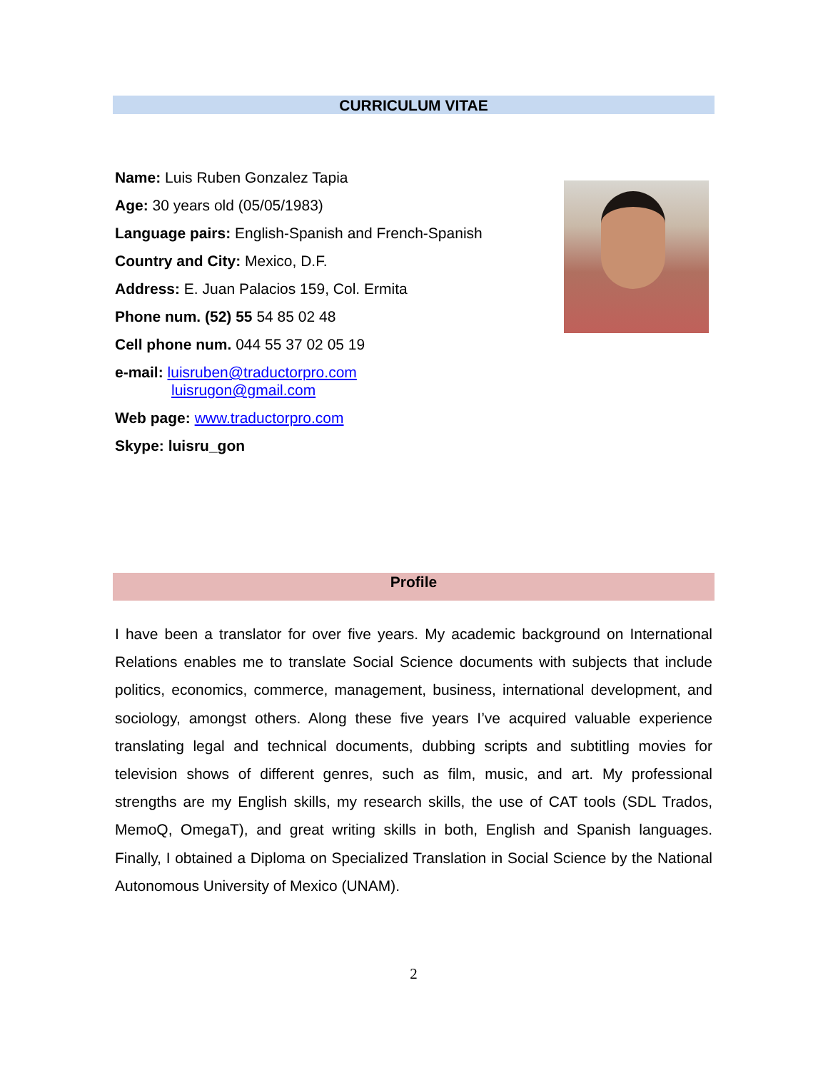CURRICULUM VITAE
Name: Luis Ruben Gonzalez Tapia
Age: 30 years old (05/05/1983)
Language pairs: English-Spanish and French-Spanish
Country and City: Mexico, D.F.
Address: E. Juan Palacios 159, Col. Ermita
Phone num. (52) 55 54 85 02 48
Cell phone num. 044 55 37 02 05 19
e-mail: luisruben@traductorpro.com
luisrugon@gmail.com
Web page: www.traductorpro.com
Skype: luisru_gon
Profile
I have been a translator for over five years. My academic background on International Relations enables me to translate Social Science documents with subjects that include politics, economics, commerce, management, business, international development, and sociology, amongst others. Along these five years I’ve acquired valuable experience translating legal and technical documents, dubbing scripts and subtitling movies for television shows of different genres, such as film, music, and art. My professional strengths are my English skills, my research skills, the use of CAT tools (SDL Trados, MemoQ, OmegaT), and great writing skills in both, English and Spanish languages. Finally, I obtained a Diploma on Specialized Translation in Social Science by the National Autonomous University of Mexico (UNAM).
2